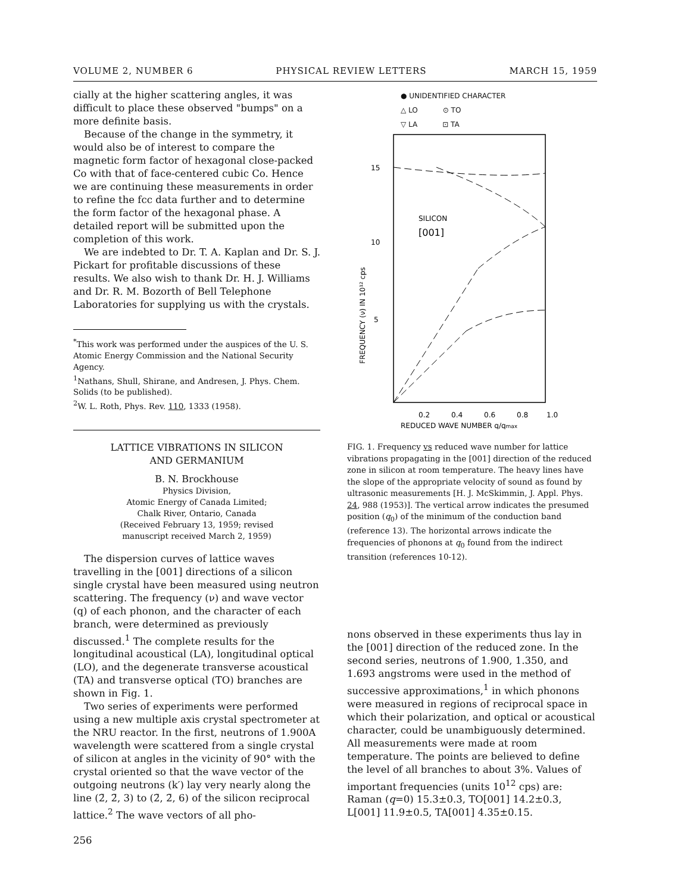VOLUME 2, NUMBER 6 PHYSICAL REVIEW LETTERS MARCH 15, 1959
cially at the higher scattering angles, it was difficult to place these observed "bumps" on a more definite basis.
Because of the change in the symmetry, it would also be of interest to compare the magnetic form factor of hexagonal close-packed Co with that of face-centered cubic Co. Hence we are continuing these measurements in order to refine the fcc data further and to determine the form factor of the hexagonal phase. A detailed report will be submitted upon the completion of this work.
We are indebted to Dr. T. A. Kaplan and Dr. S. J. Pickart for profitable discussions of these results. We also wish to thank Dr. H. J. Williams and Dr. R. M. Bozorth of Bell Telephone Laboratories for supplying us with the crystals.
<sup>*</sup> This work was performed under the auspices of the U. S. Atomic Energy Commission and the National Security Agency.
<sup>1</sup> Nathans, Shull, Shirane, and Andresen, J. Phys. Chem. Solids (to be published).
<sup>2</sup> W. L. Roth, Phys. Rev. 110, 1333 (1958).
LATTICE VIBRATIONS IN SILICON
AND GERMANIUM
B. N. Brockhouse
Physics Division,
Atomic Energy of Canada Limited;
Chalk River, Ontario, Canada
(Received February 13, 1959; revised
manuscript received March 2, 1959)
The dispersion curves of lattice waves travelling in the [001] directions of a silicon single crystal have been measured using neutron scattering. The frequency (ν) and wave vector (q) of each phonon, and the character of each branch, were determined as previously discussed.<sup>1</sup> The complete results for the longitudinal acoustical (LA), longitudinal optical (LO), and the degenerate transverse acoustical (TA) and transverse optical (TO) branches are shown in Fig. 1.
Two series of experiments were performed using a new multiple axis crystal spectrometer at the NRU reactor. In the first, neutrons of 1.900A wavelength were scattered from a single crystal of silicon at angles in the vicinity of 90° with the crystal oriented so that the wave vector of the outgoing neutrons (k′) lay very nearly along the line (2̄, 2̄, 3) to (2̄, 2̄, 6) of the silicon reciprocal lattice.<sup>2</sup> The wave vectors of all pho-
256
● UNIDENTIFIED CHARACTER
△ LO ⊙ TO
▽ LA ⊡ TA
15
10
5
SILICON
[001]
FREQUENCY (ν) IN 10¹² cps
0.2
0.4
0.6
0.8
1.0
REDUCED WAVE NUMBER q/qmax
FIG. 1. Frequency vs reduced wave number for lattice vibrations propagating in the [001] direction of the reduced zone in silicon at room temperature. The heavy lines have the slope of the appropriate velocity of sound as found by ultrasonic measurements [H. J. McSkimmin, J. Appl. Phys. 24, 988 (1953)]. The vertical arrow indicates the presumed position (q<sub>0</sub>) of the minimum of the conduction band (reference 13). The horizontal arrows indicate the frequencies of phonons at q<sub>0</sub> found from the indirect transition (references 10-12).
nons observed in these experiments thus lay in the [001] direction of the reduced zone. In the second series, neutrons of 1.900, 1.350, and 1.693 angstroms were used in the method of successive approximations,<sup>1</sup> in which phonons were measured in regions of reciprocal space in which their polarization, and optical or acoustical character, could be unambiguously determined. All measurements were made at room temperature. The points are believed to define the level of all branches to about 3%. Values of important frequencies (units 10<sup>12</sup> cps) are: Raman (q=0) 15.3±0.3, TO[001] 14.2±0.3, L[001] 11.9±0.5, TA[001] 4.35±0.15.